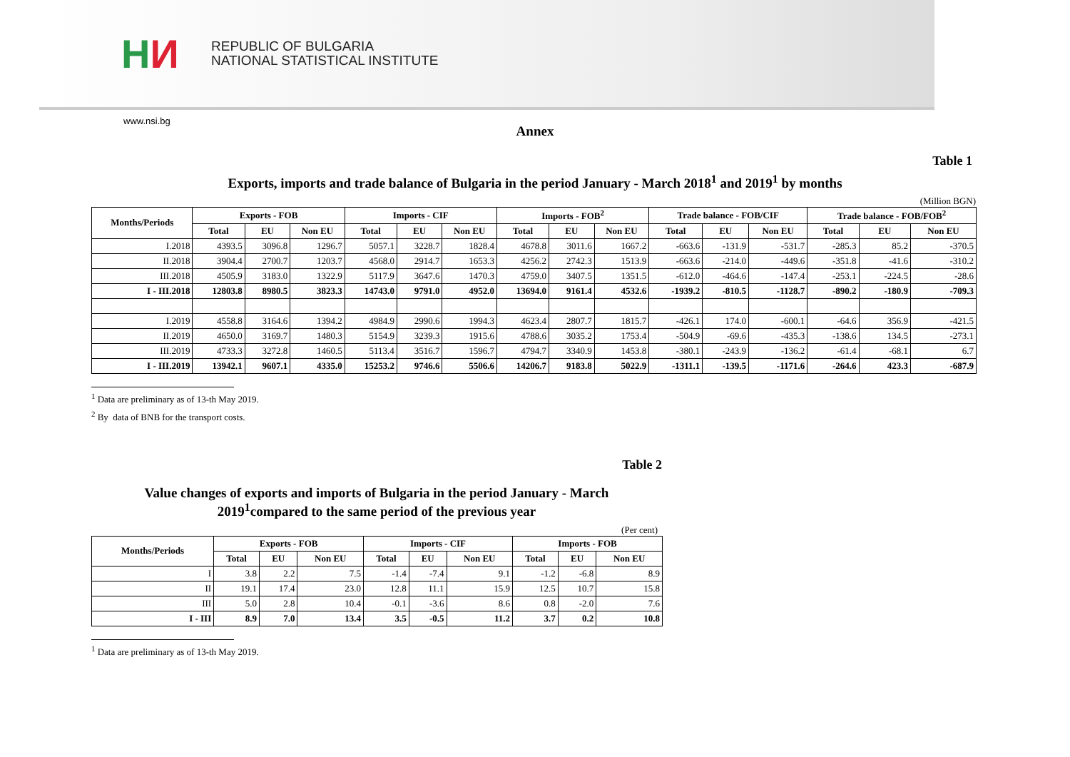H И
REPUBLIC OF BULGARIA
NATIONAL STATISTICAL INSTITUTE
www.nsi.bg
Annex
Table 1
Exports, imports and trade balance of Bulgaria in the period January - March 2018<sup>1</sup> and 2019<sup>1</sup> by months
(Million BGN)
| Months/Periods | Exports - FOB | | | Imports - CIF | | | Imports - FOB<sup>2</sup> | | | Trade balance - FOB/CIF | | | Trade balance - FOB/FOB<sup>2</sup> | | |
| --- | --- | --- | --- | --- | --- | --- | --- | --- | --- | --- | --- | --- | --- | --- | --- |
| | Total | EU | Non EU | Total | EU | Non EU | Total | EU | Non EU | Total | EU | Non EU | Total | EU | Non EU |
| I.2018 | 4393.5 | 3096.8 | 1296.7 | 5057.1 | 3228.7 | 1828.4 | 4678.8 | 3011.6 | 1667.2 | -663.6 | -131.9 | -531.7 | -285.3 | 85.2 | -370.5 |
| II.2018 | 3904.4 | 2700.7 | 1203.7 | 4568.0 | 2914.7 | 1653.3 | 4256.2 | 2742.3 | 1513.9 | -663.6 | -214.0 | -449.6 | -351.8 | -41.6 | -310.2 |
| III.2018 | 4505.9 | 3183.0 | 1322.9 | 5117.9 | 3647.6 | 1470.3 | 4759.0 | 3407.5 | 1351.5 | -612.0 | -464.6 | -147.4 | -253.1 | -224.5 | -28.6 |
| I - III.2018 | 12803.8 | 8980.5 | 3823.3 | 14743.0 | 9791.0 | 4952.0 | 13694.0 | 9161.4 | 4532.6 | -1939.2 | -810.5 | -1128.7 | -890.2 | -180.9 | -709.3 |
| I.2019 | 4558.8 | 3164.6 | 1394.2 | 4984.9 | 2990.6 | 1994.3 | 4623.4 | 2807.7 | 1815.7 | -426.1 | 174.0 | -600.1 | -64.6 | 356.9 | -421.5 |
| II.2019 | 4650.0 | 3169.7 | 1480.3 | 5154.9 | 3239.3 | 1915.6 | 4788.6 | 3035.2 | 1753.4 | -504.9 | -69.6 | -435.3 | -138.6 | 134.5 | -273.1 |
| III.2019 | 4733.3 | 3272.8 | 1460.5 | 5113.4 | 3516.7 | 1596.7 | 4794.7 | 3340.9 | 1453.8 | -380.1 | -243.9 | -136.2 | -61.4 | -68.1 | 6.7 |
| I - III.2019 | 13942.1 | 9607.1 | 4335.0 | 15253.2 | 9746.6 | 5506.6 | 14206.7 | 9183.8 | 5022.9 | -1311.1 | -139.5 | -1171.6 | -264.6 | 423.3 | -687.9 |
<sup>1</sup> Data are preliminary as of 13-th May 2019.
<sup>2</sup> By data of BNB for the transport costs.
Table 2
Value changes of exports and imports of Bulgaria in the period January - March
2019<sup>1</sup>compared to the same period of the previous year
(Per cent)
| Months/Periods | Exports - FOB | | | Imports - CIF | | | Imports - FOB | | |
| --- | --- | --- | --- | --- | --- | --- | --- | --- | --- |
| | Total | EU | Non EU | Total | EU | Non EU | Total | EU | Non EU |
| I | 3.8 | 2.2 | 7.5 | -1.4 | -7.4 | 9.1 | -1.2 | -6.8 | 8.9 |
| II | 19.1 | 17.4 | 23.0 | 12.8 | 11.1 | 15.9 | 12.5 | 10.7 | 15.8 |
| III | 5.0 | 2.8 | 10.4 | -0.1 | -3.6 | 8.6 | 0.8 | -2.0 | 7.6 |
| I - III | 8.9 | 7.0 | 13.4 | 3.5 | -0.5 | 11.2 | 3.7 | 0.2 | 10.8 |
<sup>1</sup> Data are preliminary as of 13-th May 2019.